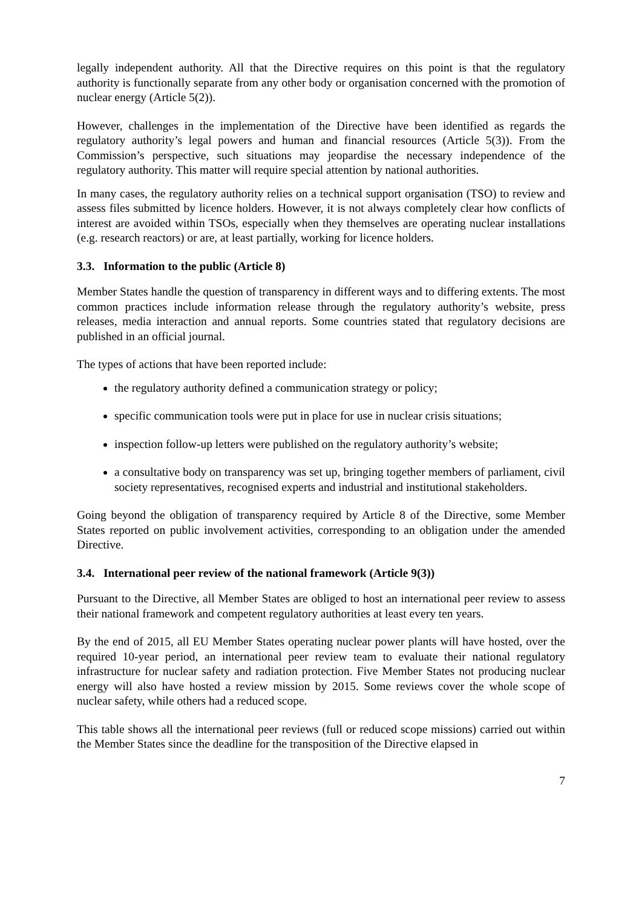legally independent authority. All that the Directive requires on this point is that the regulatory authority is functionally separate from any other body or organisation concerned with the promotion of nuclear energy (Article 5(2)).
However, challenges in the implementation of the Directive have been identified as regards the regulatory authority’s legal powers and human and financial resources (Article 5(3)). From the Commission’s perspective, such situations may jeopardise the necessary independence of the regulatory authority. This matter will require special attention by national authorities.
In many cases, the regulatory authority relies on a technical support organisation (TSO) to review and assess files submitted by licence holders. However, it is not always completely clear how conflicts of interest are avoided within TSOs, especially when they themselves are operating nuclear installations (e.g. research reactors) or are, at least partially, working for licence holders.
3.3. Information to the public (Article 8)
Member States handle the question of transparency in different ways and to differing extents. The most common practices include information release through the regulatory authority’s website, press releases, media interaction and annual reports. Some countries stated that regulatory decisions are published in an official journal.
The types of actions that have been reported include:
the regulatory authority defined a communication strategy or policy;
specific communication tools were put in place for use in nuclear crisis situations;
inspection follow-up letters were published on the regulatory authority’s website;
a consultative body on transparency was set up, bringing together members of parliament, civil society representatives, recognised experts and industrial and institutional stakeholders.
Going beyond the obligation of transparency required by Article 8 of the Directive, some Member States reported on public involvement activities, corresponding to an obligation under the amended Directive.
3.4. International peer review of the national framework (Article 9(3))
Pursuant to the Directive, all Member States are obliged to host an international peer review to assess their national framework and competent regulatory authorities at least every ten years.
By the end of 2015, all EU Member States operating nuclear power plants will have hosted, over the required 10-year period, an international peer review team to evaluate their national regulatory infrastructure for nuclear safety and radiation protection. Five Member States not producing nuclear energy will also have hosted a review mission by 2015. Some reviews cover the whole scope of nuclear safety, while others had a reduced scope.
This table shows all the international peer reviews (full or reduced scope missions) carried out within the Member States since the deadline for the transposition of the Directive elapsed in
7